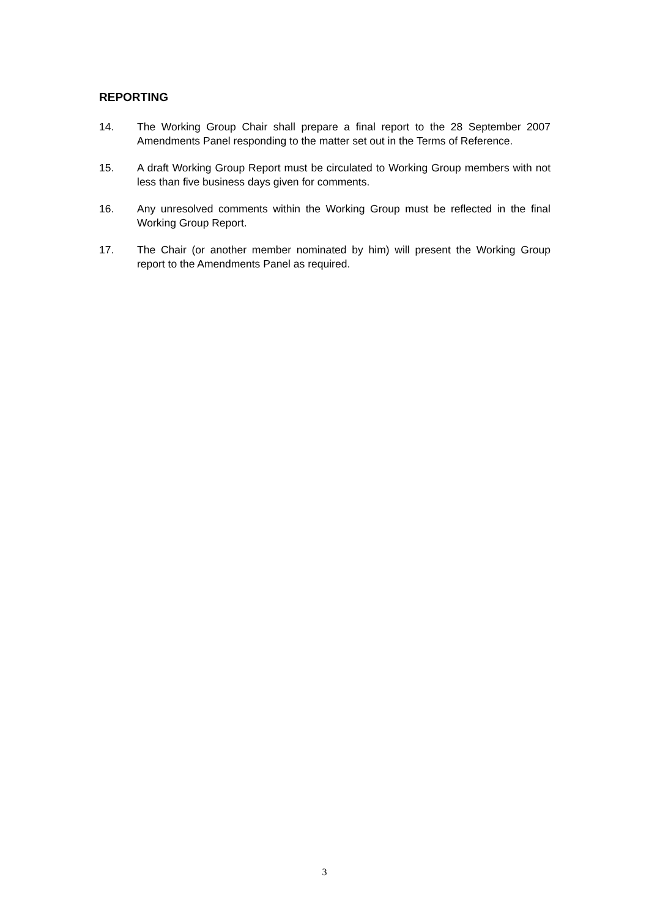REPORTING
14. The Working Group Chair shall prepare a final report to the 28 September 2007 Amendments Panel responding to the matter set out in the Terms of Reference.
15. A draft Working Group Report must be circulated to Working Group members with not less than five business days given for comments.
16. Any unresolved comments within the Working Group must be reflected in the final Working Group Report.
17. The Chair (or another member nominated by him) will present the Working Group report to the Amendments Panel as required.
3